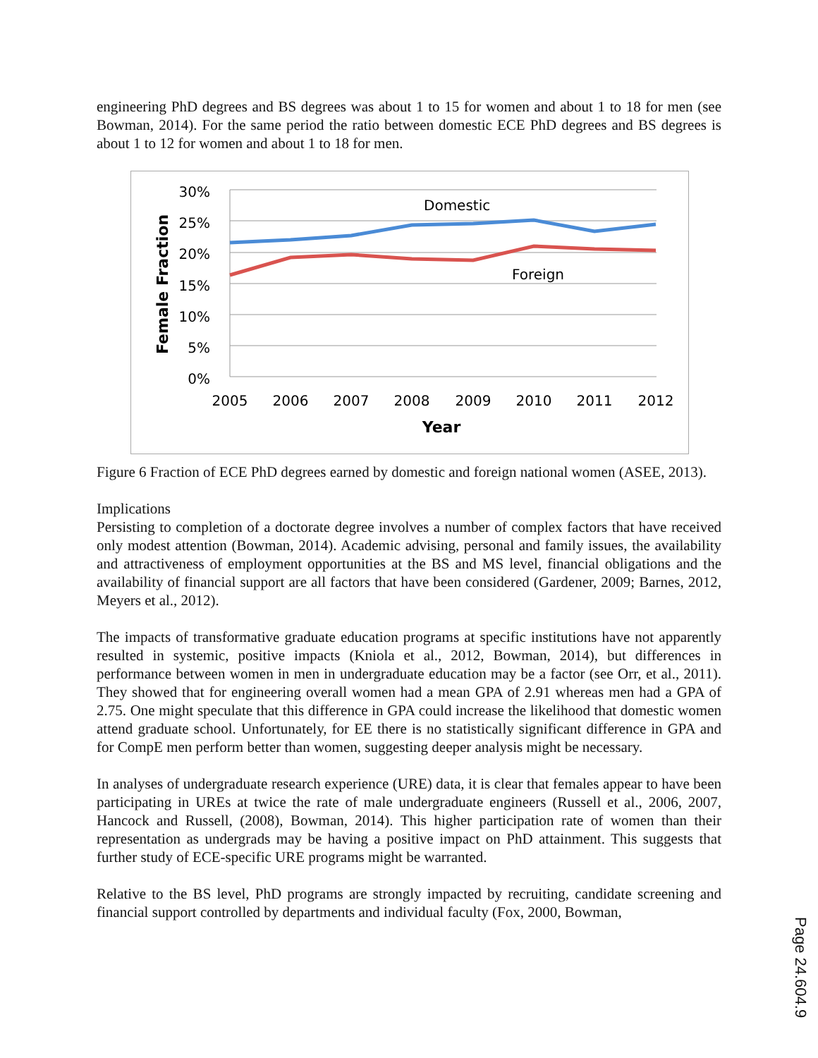engineering PhD degrees and BS degrees was about 1 to 15 for women and about 1 to 18 for men (see Bowman, 2014). For the same period the ratio between domestic ECE PhD degrees and BS degrees is about 1 to 12 for women and about 1 to 18 for men.
30%
25%
20%
15%
10%
5%
0%
2005
2006
2007
2008
2009
2010
2011
2012
Year
Female Fraction
Domestic
Foreign
Figure 6 Fraction of ECE PhD degrees earned by domestic and foreign national women (ASEE, 2013).
Implications
Persisting to completion of a doctorate degree involves a number of complex factors that have received only modest attention (Bowman, 2014). Academic advising, personal and family issues, the availability and attractiveness of employment opportunities at the BS and MS level, financial obligations and the availability of financial support are all factors that have been considered (Gardener, 2009; Barnes, 2012, Meyers et al., 2012).
The impacts of transformative graduate education programs at specific institutions have not apparently resulted in systemic, positive impacts (Kniola et al., 2012, Bowman, 2014), but differences in performance between women in men in undergraduate education may be a factor (see Orr, et al., 2011). They showed that for engineering overall women had a mean GPA of 2.91 whereas men had a GPA of 2.75. One might speculate that this difference in GPA could increase the likelihood that domestic women attend graduate school. Unfortunately, for EE there is no statistically significant difference in GPA and for CompE men perform better than women, suggesting deeper analysis might be necessary.
In analyses of undergraduate research experience (URE) data, it is clear that females appear to have been participating in UREs at twice the rate of male undergraduate engineers (Russell et al., 2006, 2007, Hancock and Russell, (2008), Bowman, 2014). This higher participation rate of women than their representation as undergrads may be having a positive impact on PhD attainment. This suggests that further study of ECE-specific URE programs might be warranted.
Relative to the BS level, PhD programs are strongly impacted by recruiting, candidate screening and financial support controlled by departments and individual faculty (Fox, 2000, Bowman,
Page 24.604.9